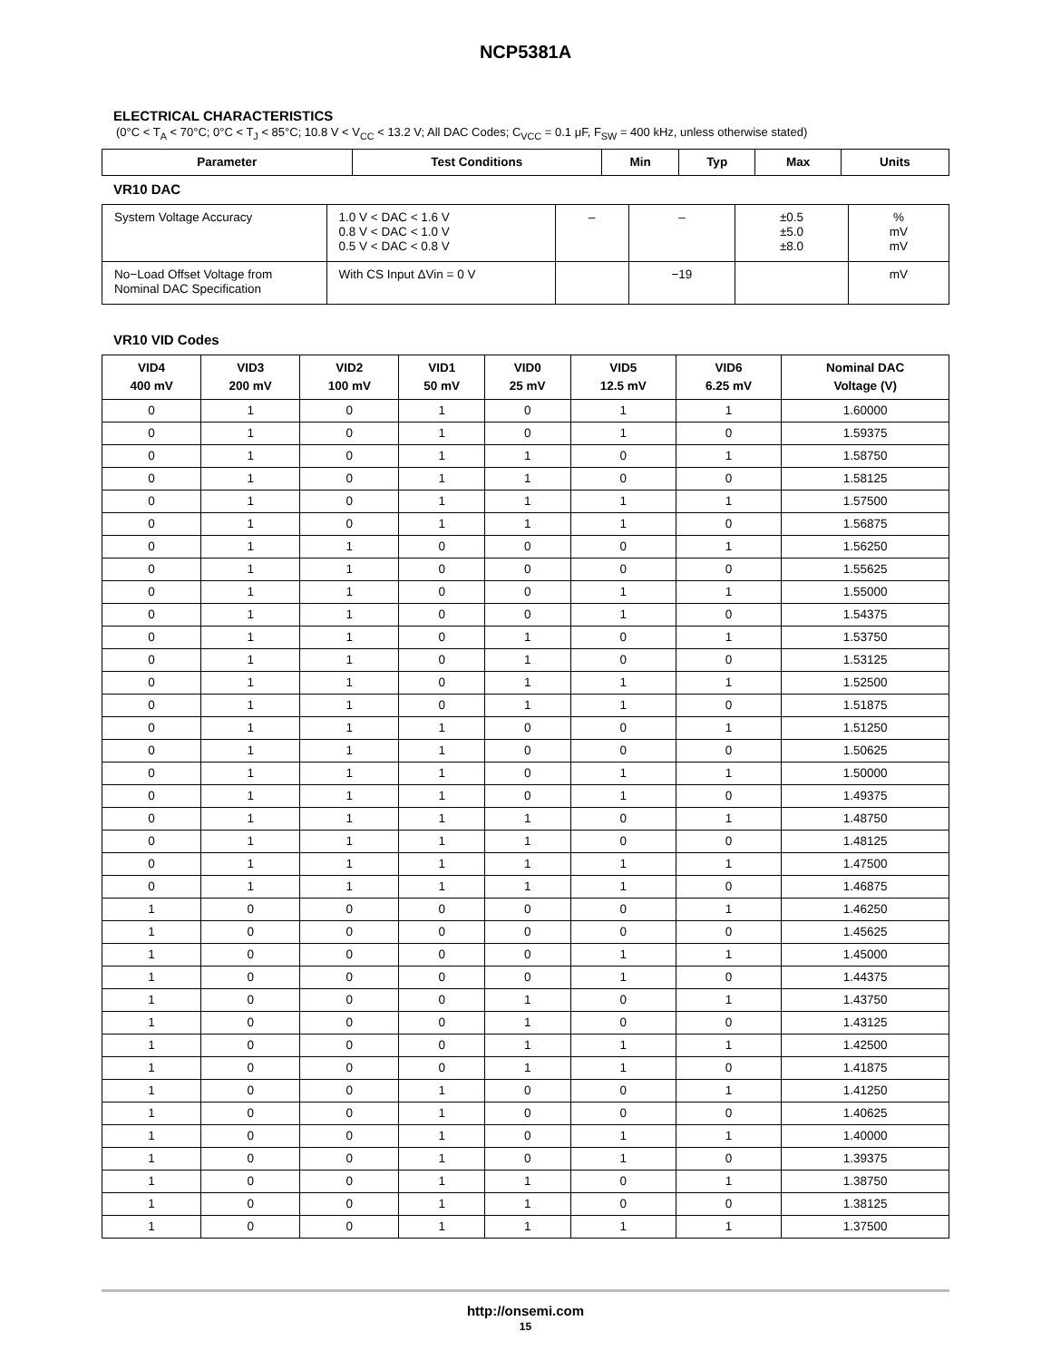NCP5381A
ELECTRICAL CHARACTERISTICS
(0°C < T<sub>A</sub> < 70°C; 0°C < T<sub>J</sub> < 85°C; 10.8 V < V<sub>CC</sub> < 13.2 V; All DAC Codes; C<sub>VCC</sub> = 0.1 μF, F<sub>SW</sub> = 400 kHz, unless otherwise stated)
| Parameter | Test Conditions | Min | Typ | Max | Units |
| --- | --- | --- | --- | --- | --- |
VR10 DAC
| System Voltage Accuracy | 1.0 V < DAC < 1.6 V 0.8 V < DAC < 1.0 V 0.5 V < DAC < 0.8 V | – | – | ±0.5 ±5.0 ±8.0 | % mV mV |
| No−Load Offset Voltage from Nominal DAC Specification | With CS Input ΔVin = 0 V | | −19 | | mV |
VR10 VID Codes
| VID4 400 mV | VID3 200 mV | VID2 100 mV | VID1 50 mV | VID0 25 mV | VID5 12.5 mV | VID6 6.25 mV | Nominal DAC Voltage (V) |
| --- | --- | --- | --- | --- | --- | --- | --- |
| 0 | 1 | 0 | 1 | 0 | 1 | 1 | 1.60000 |
| 0 | 1 | 0 | 1 | 0 | 1 | 0 | 1.59375 |
| 0 | 1 | 0 | 1 | 1 | 0 | 1 | 1.58750 |
| 0 | 1 | 0 | 1 | 1 | 0 | 0 | 1.58125 |
| 0 | 1 | 0 | 1 | 1 | 1 | 1 | 1.57500 |
| 0 | 1 | 0 | 1 | 1 | 1 | 0 | 1.56875 |
| 0 | 1 | 1 | 0 | 0 | 0 | 1 | 1.56250 |
| 0 | 1 | 1 | 0 | 0 | 0 | 0 | 1.55625 |
| 0 | 1 | 1 | 0 | 0 | 1 | 1 | 1.55000 |
| 0 | 1 | 1 | 0 | 0 | 1 | 0 | 1.54375 |
| 0 | 1 | 1 | 0 | 1 | 0 | 1 | 1.53750 |
| 0 | 1 | 1 | 0 | 1 | 0 | 0 | 1.53125 |
| 0 | 1 | 1 | 0 | 1 | 1 | 1 | 1.52500 |
| 0 | 1 | 1 | 0 | 1 | 1 | 0 | 1.51875 |
| 0 | 1 | 1 | 1 | 0 | 0 | 1 | 1.51250 |
| 0 | 1 | 1 | 1 | 0 | 0 | 0 | 1.50625 |
| 0 | 1 | 1 | 1 | 0 | 1 | 1 | 1.50000 |
| 0 | 1 | 1 | 1 | 0 | 1 | 0 | 1.49375 |
| 0 | 1 | 1 | 1 | 1 | 0 | 1 | 1.48750 |
| 0 | 1 | 1 | 1 | 1 | 0 | 0 | 1.48125 |
| 0 | 1 | 1 | 1 | 1 | 1 | 1 | 1.47500 |
| 0 | 1 | 1 | 1 | 1 | 1 | 0 | 1.46875 |
| 1 | 0 | 0 | 0 | 0 | 0 | 1 | 1.46250 |
| 1 | 0 | 0 | 0 | 0 | 0 | 0 | 1.45625 |
| 1 | 0 | 0 | 0 | 0 | 1 | 1 | 1.45000 |
| 1 | 0 | 0 | 0 | 0 | 1 | 0 | 1.44375 |
| 1 | 0 | 0 | 0 | 1 | 0 | 1 | 1.43750 |
| 1 | 0 | 0 | 0 | 1 | 0 | 0 | 1.43125 |
| 1 | 0 | 0 | 0 | 1 | 1 | 1 | 1.42500 |
| 1 | 0 | 0 | 0 | 1 | 1 | 0 | 1.41875 |
| 1 | 0 | 0 | 1 | 0 | 0 | 1 | 1.41250 |
| 1 | 0 | 0 | 1 | 0 | 0 | 0 | 1.40625 |
| 1 | 0 | 0 | 1 | 0 | 1 | 1 | 1.40000 |
| 1 | 0 | 0 | 1 | 0 | 1 | 0 | 1.39375 |
| 1 | 0 | 0 | 1 | 1 | 0 | 1 | 1.38750 |
| 1 | 0 | 0 | 1 | 1 | 0 | 0 | 1.38125 |
| 1 | 0 | 0 | 1 | 1 | 1 | 1 | 1.37500 |
http://onsemi.com
15